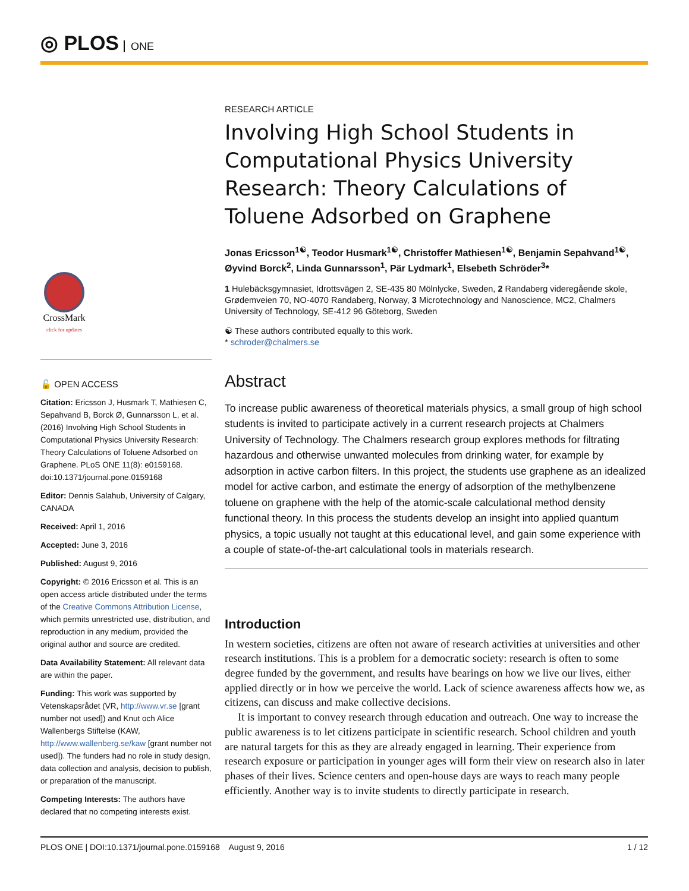◎ PLOS ONE
CrossMark
click for updates
🔓 OPEN ACCESS
Citation: Ericsson J, Husmark T, Mathiesen C, Sepahvand B, Borck Ø, Gunnarsson L, et al. (2016) Involving High School Students in Computational Physics University Research: Theory Calculations of Toluene Adsorbed on Graphene. PLoS ONE 11(8): e0159168. doi:10.1371/journal.pone.0159168
Editor: Dennis Salahub, University of Calgary, CANADA
Received: April 1, 2016
Accepted: June 3, 2016
Published: August 9, 2016
Copyright: © 2016 Ericsson et al. This is an open access article distributed under the terms of the Creative Commons Attribution License, which permits unrestricted use, distribution, and reproduction in any medium, provided the original author and source are credited.
Data Availability Statement: All relevant data are within the paper.
Funding: This work was supported by Vetenskapsrådet (VR, http://www.vr.se [grant number not used]) and Knut och Alice Wallenbergs Stiftelse (KAW, http://www.wallenberg.se/kaw [grant number not used]). The funders had no role in study design, data collection and analysis, decision to publish, or preparation of the manuscript.
Competing Interests: The authors have declared that no competing interests exist.
RESEARCH ARTICLE
Involving High School Students in Computational Physics University Research: Theory Calculations of Toluene Adsorbed on Graphene
Jonas Ericsson<sup>1☯</sup>, Teodor Husmark<sup>1☯</sup>, Christoffer Mathiesen<sup>1☯</sup>, Benjamin Sepahvand<sup>1☯</sup>, Øyvind Borck<sup>2</sup>, Linda Gunnarsson<sup>1</sup>, Pär Lydmark<sup>1</sup>, Elsebeth Schröder<sup>3</sup>*
1 Hulebäcksgymnasiet, Idrottsvägen 2, SE-435 80 Mölnlycke, Sweden, 2 Randaberg videregående skole, Grødemveien 70, NO-4070 Randaberg, Norway, 3 Microtechnology and Nanoscience, MC2, Chalmers University of Technology, SE-412 96 Göteborg, Sweden
☯ These authors contributed equally to this work.
* schroder@chalmers.se
Abstract
To increase public awareness of theoretical materials physics, a small group of high school students is invited to participate actively in a current research projects at Chalmers University of Technology. The Chalmers research group explores methods for filtrating hazardous and otherwise unwanted molecules from drinking water, for example by adsorption in active carbon filters. In this project, the students use graphene as an idealized model for active carbon, and estimate the energy of adsorption of the methylbenzene toluene on graphene with the help of the atomic-scale calculational method density functional theory. In this process the students develop an insight into applied quantum physics, a topic usually not taught at this educational level, and gain some experience with a couple of state-of-the-art calculational tools in materials research.
Introduction
In western societies, citizens are often not aware of research activities at universities and other research institutions. This is a problem for a democratic society: research is often to some degree funded by the government, and results have bearings on how we live our lives, either applied directly or in how we perceive the world. Lack of science awareness affects how we, as citizens, can discuss and make collective decisions.
It is important to convey research through education and outreach. One way to increase the public awareness is to let citizens participate in scientific research. School children and youth are natural targets for this as they are already engaged in learning. Their experience from research exposure or participation in younger ages will form their view on research also in later phases of their lives. Science centers and open-house days are ways to reach many people efficiently. Another way is to invite students to directly participate in research.
PLOS ONE | DOI:10.1371/journal.pone.0159168 August 9, 2016 1 / 12